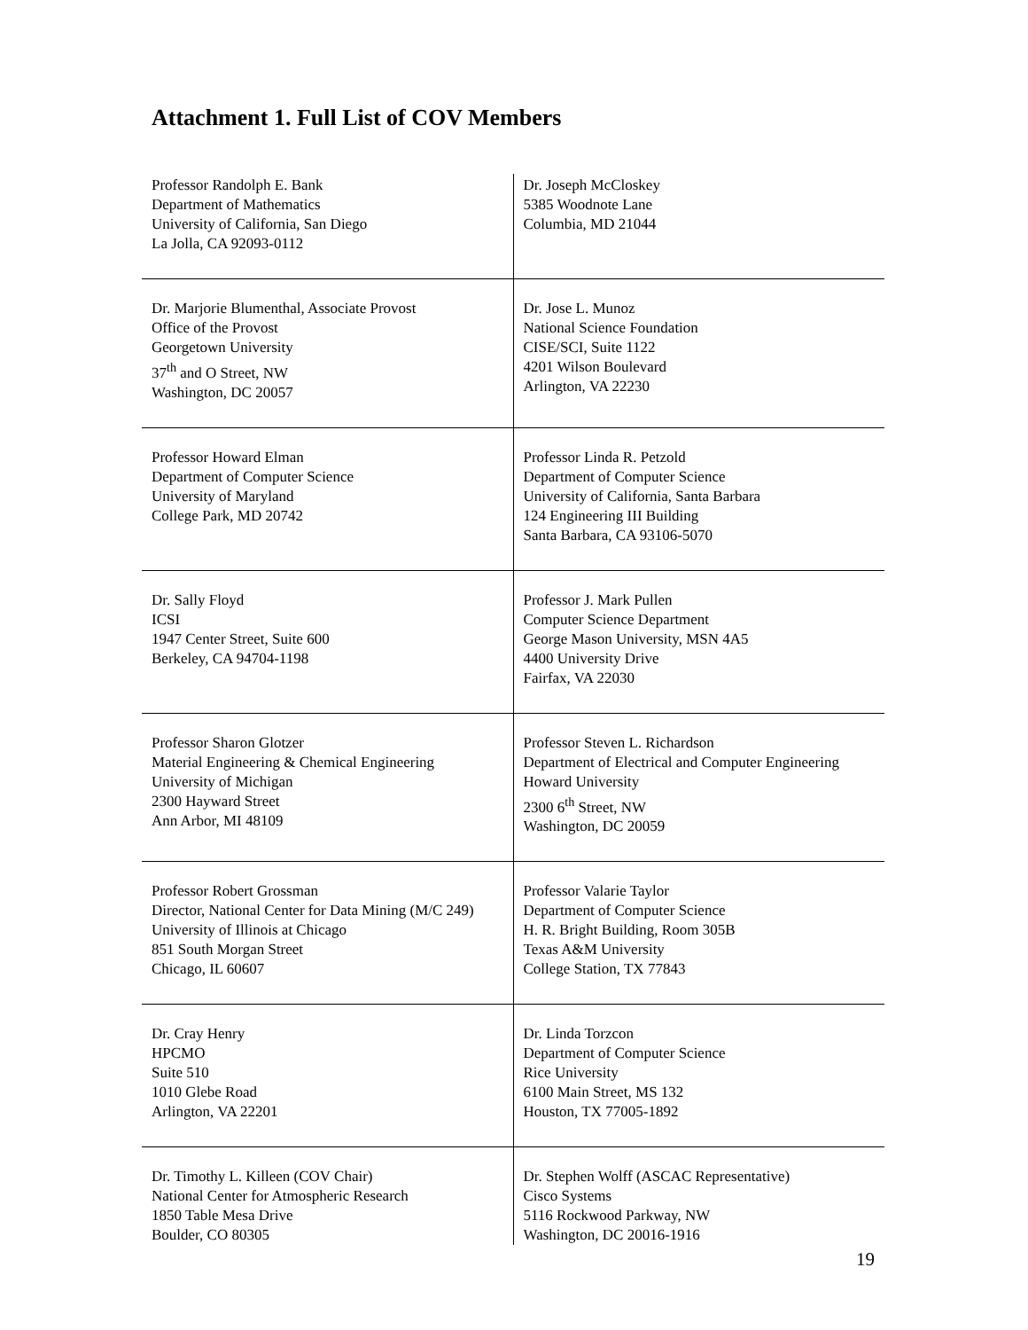Attachment 1. Full List of COV Members
| Professor Randolph E. Bank Department of Mathematics University of California, San Diego La Jolla, CA 92093-0112 | Dr. Joseph McCloskey 5385 Woodnote Lane Columbia, MD 21044 |
| Dr. Marjorie Blumenthal, Associate Provost Office of the Provost Georgetown University 37<sup>th</sup> and O Street, NW Washington, DC 20057 | Dr. Jose L. Munoz National Science Foundation CISE/SCI, Suite 1122 4201 Wilson Boulevard Arlington, VA 22230 |
| Professor Howard Elman Department of Computer Science University of Maryland College Park, MD 20742 | Professor Linda R. Petzold Department of Computer Science University of California, Santa Barbara 124 Engineering III Building Santa Barbara, CA 93106-5070 |
| Dr. Sally Floyd ICSI 1947 Center Street, Suite 600 Berkeley, CA 94704-1198 | Professor J. Mark Pullen Computer Science Department George Mason University, MSN 4A5 4400 University Drive Fairfax, VA 22030 |
| Professor Sharon Glotzer Material Engineering & Chemical Engineering University of Michigan 2300 Hayward Street Ann Arbor, MI 48109 | Professor Steven L. Richardson Department of Electrical and Computer Engineering Howard University 2300 6<sup>th</sup> Street, NW Washington, DC 20059 |
| Professor Robert Grossman Director, National Center for Data Mining (M/C 249) University of Illinois at Chicago 851 South Morgan Street Chicago, IL 60607 | Professor Valarie Taylor Department of Computer Science H. R. Bright Building, Room 305B Texas A&M University College Station, TX 77843 |
| Dr. Cray Henry HPCMO Suite 510 1010 Glebe Road Arlington, VA 22201 | Dr. Linda Torzcon Department of Computer Science Rice University 6100 Main Street, MS 132 Houston, TX 77005-1892 |
| Dr. Timothy L. Killeen (COV Chair) National Center for Atmospheric Research 1850 Table Mesa Drive Boulder, CO 80305 | Dr. Stephen Wolff (ASCAC Representative) Cisco Systems 5116 Rockwood Parkway, NW Washington, DC 20016-1916 |
19